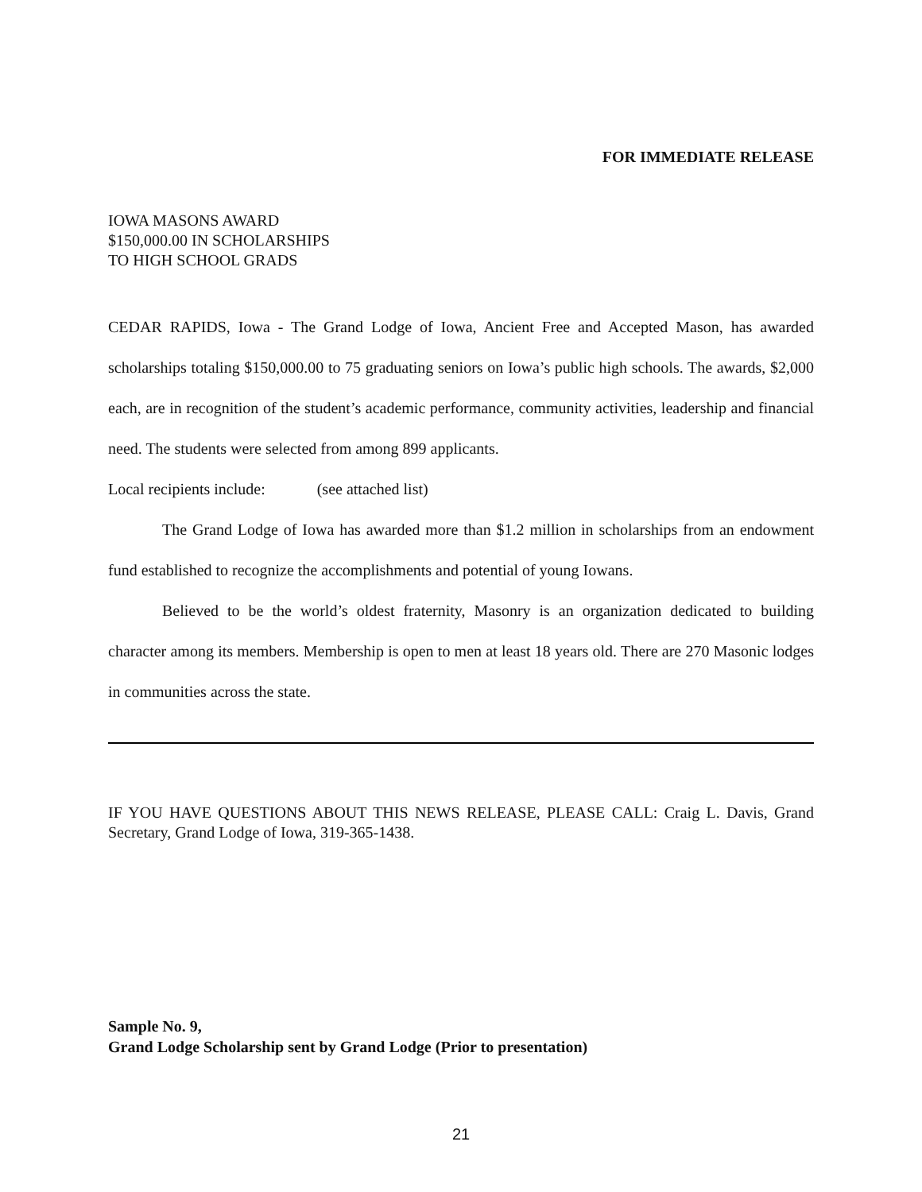FOR IMMEDIATE RELEASE
IOWA MASONS AWARD
$150,000.00 IN SCHOLARSHIPS
TO HIGH SCHOOL GRADS
CEDAR RAPIDS, Iowa - The Grand Lodge of Iowa, Ancient Free and Accepted Mason, has awarded scholarships totaling $150,000.00 to 75 graduating seniors on Iowa’s public high schools. The awards, $2,000 each, are in recognition of the student’s academic performance, community activities, leadership and financial need. The students were selected from among 899 applicants.
Local recipients include: (see attached list)
The Grand Lodge of Iowa has awarded more than $1.2 million in scholarships from an endowment fund established to recognize the accomplishments and potential of young Iowans.
Believed to be the world’s oldest fraternity, Masonry is an organization dedicated to building character among its members. Membership is open to men at least 18 years old. There are 270 Masonic lodges in communities across the state.
IF YOU HAVE QUESTIONS ABOUT THIS NEWS RELEASE, PLEASE CALL: Craig L. Davis, Grand Secretary, Grand Lodge of Iowa, 319-365-1438.
Sample No. 9,
Grand Lodge Scholarship sent by Grand Lodge (Prior to presentation)
21